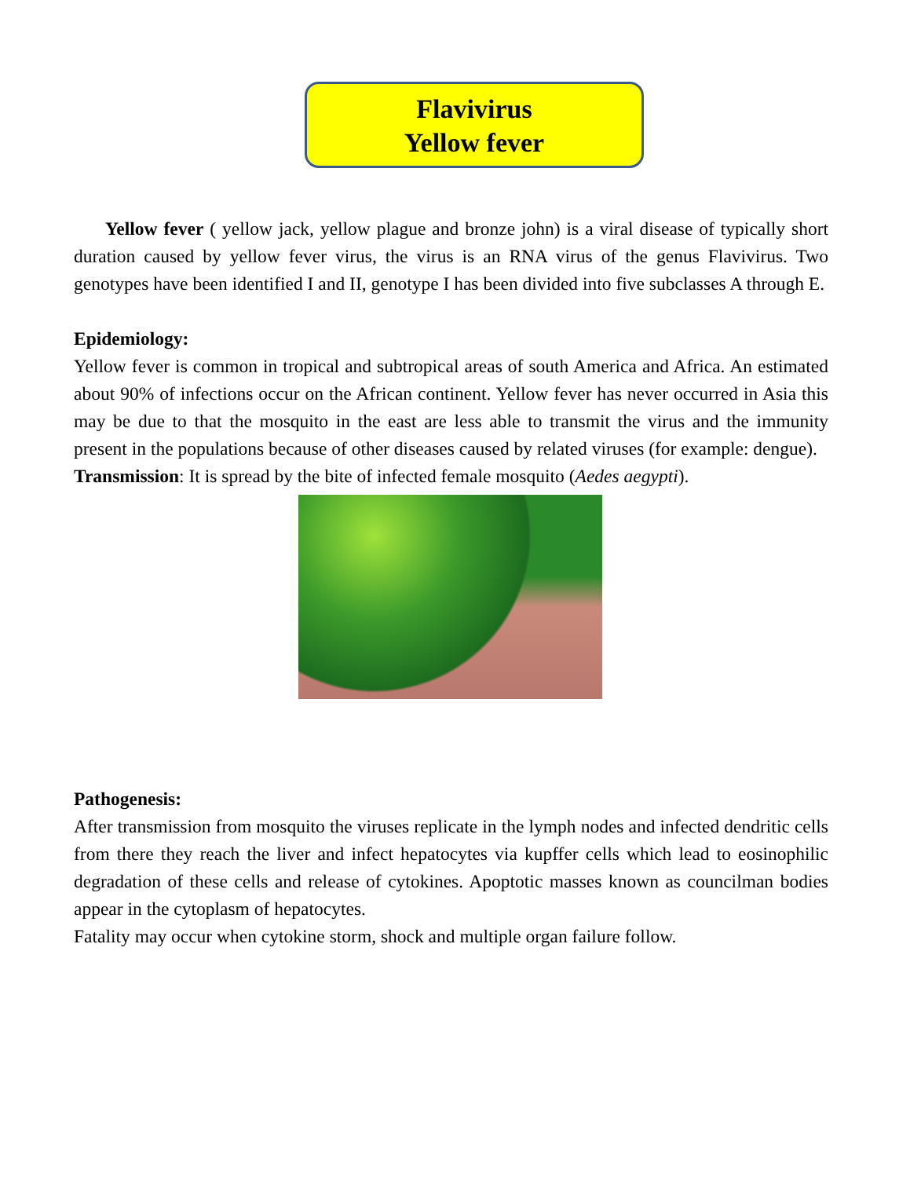Flavivirus
Yellow fever
Yellow fever ( yellow jack, yellow plague and bronze john) is a viral disease of typically short duration caused by yellow fever virus, the virus is an RNA virus of the genus Flavivirus. Two genotypes have been identified I and II, genotype I has been divided into five subclasses A through E.
Epidemiology:
Yellow fever is common in tropical and subtropical areas of south America and Africa. An estimated about 90% of infections occur on the African continent. Yellow fever has never occurred in Asia this may be due to that the mosquito in the east are less able to transmit the virus and the immunity present in the populations because of other diseases caused by related viruses (for example: dengue).
Transmission: It is spread by the bite of infected female mosquito (Aedes aegypti).
Pathogenesis:
After transmission from mosquito the viruses replicate in the lymph nodes and infected dendritic cells from there they reach the liver and infect hepatocytes via kupffer cells which lead to eosinophilic degradation of these cells and release of cytokines. Apoptotic masses known as councilman bodies appear in the cytoplasm of hepatocytes.
Fatality may occur when cytokine storm, shock and multiple organ failure follow.